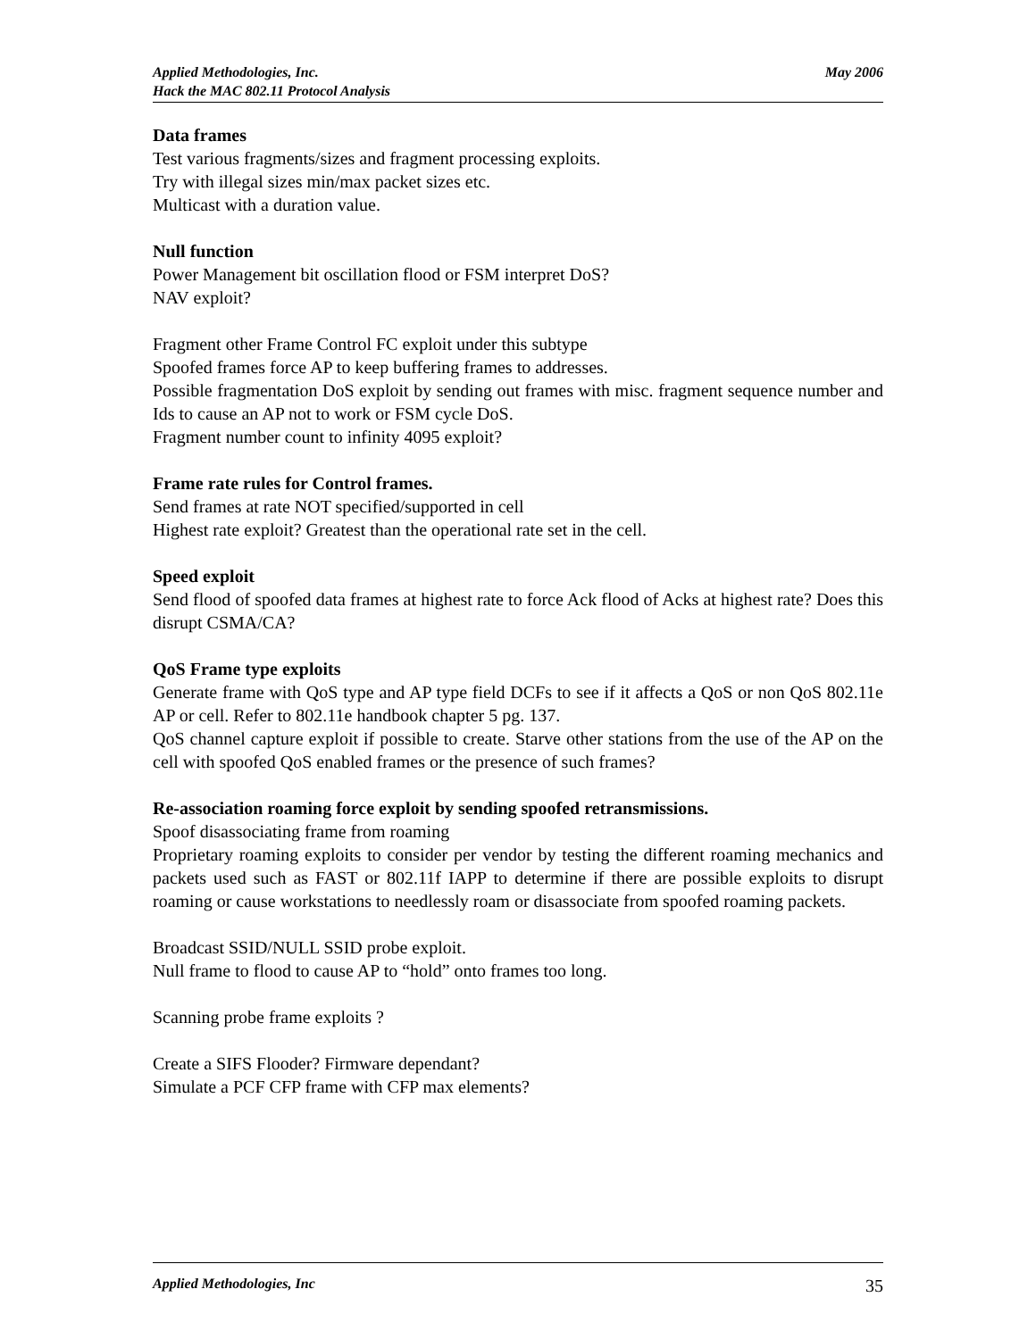May 2006 Applied Methodologies, Inc.
Hack the MAC 802.11 Protocol Analysis
Data frames
Test various fragments/sizes and fragment processing exploits.
Try with illegal sizes min/max packet sizes etc.
Multicast with a duration value.
Null function
Power Management bit oscillation flood or FSM interpret DoS?
NAV exploit?
Fragment other Frame Control FC exploit under this subtype
Spoofed frames force AP to keep buffering frames to addresses.
Possible fragmentation DoS exploit by sending out frames with misc. fragment sequence number and Ids to cause an AP not to work or FSM cycle DoS.
Fragment number count to infinity 4095 exploit?
Frame rate rules for Control frames.
Send frames at rate NOT specified/supported in cell
Highest rate exploit? Greatest than the operational rate set in the cell.
Speed exploit
Send flood of spoofed data frames at highest rate to force Ack flood of Acks at highest rate? Does this disrupt CSMA/CA?
QoS Frame type exploits
Generate frame with QoS type and AP type field DCFs to see if it affects a QoS or non QoS 802.11e AP or cell. Refer to 802.11e handbook chapter 5 pg. 137.
QoS channel capture exploit if possible to create. Starve other stations from the use of the AP on the cell with spoofed QoS enabled frames or the presence of such frames?
Re-association roaming force exploit by sending spoofed retransmissions.
Spoof disassociating frame from roaming
Proprietary roaming exploits to consider per vendor by testing the different roaming mechanics and packets used such as FAST or 802.11f IAPP to determine if there are possible exploits to disrupt roaming or cause workstations to needlessly roam or disassociate from spoofed roaming packets.
Broadcast SSID/NULL SSID probe exploit.
Null frame to flood to cause AP to “hold” onto frames too long.
Scanning probe frame exploits ?
Create a SIFS Flooder? Firmware dependant?
Simulate a PCF CFP frame with CFP max elements?
35 Applied Methodologies, Inc